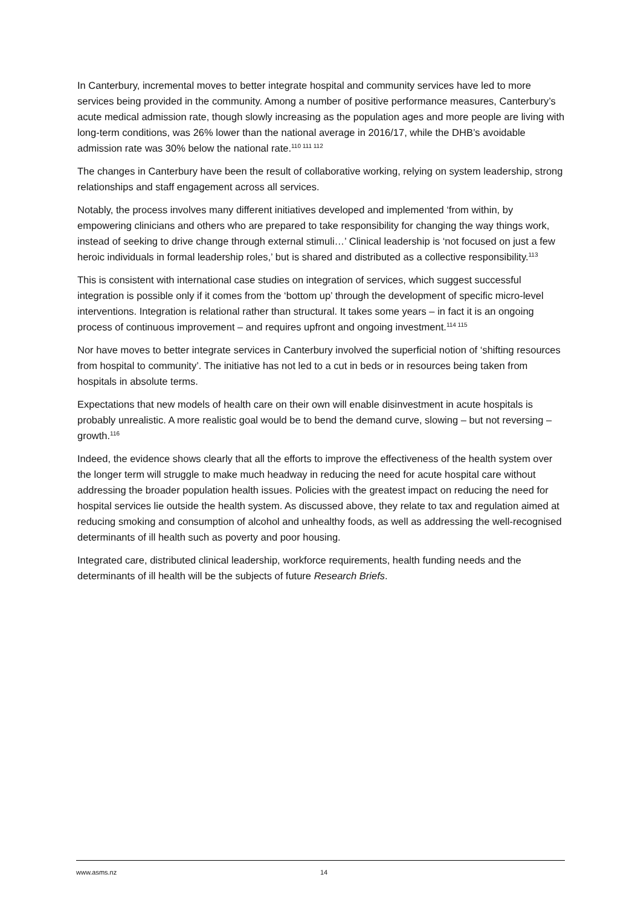In Canterbury, incremental moves to better integrate hospital and community services have led to more services being provided in the community. Among a number of positive performance measures, Canterbury’s acute medical admission rate, though slowly increasing as the population ages and more people are living with long-term conditions, was 26% lower than the national average in 2016/17, while the DHB’s avoidable admission rate was 30% below the national rate.<sup>110 111 112</sup>
The changes in Canterbury have been the result of collaborative working, relying on system leadership, strong relationships and staff engagement across all services.
Notably, the process involves many different initiatives developed and implemented ‘from within, by empowering clinicians and others who are prepared to take responsibility for changing the way things work, instead of seeking to drive change through external stimuli…’ Clinical leadership is ‘not focused on just a few heroic individuals in formal leadership roles,’ but is shared and distributed as a collective responsibility.<sup>113</sup>
This is consistent with international case studies on integration of services, which suggest successful integration is possible only if it comes from the ‘bottom up’ through the development of specific micro-level interventions. Integration is relational rather than structural. It takes some years – in fact it is an ongoing process of continuous improvement – and requires upfront and ongoing investment.<sup>114 115</sup>
Nor have moves to better integrate services in Canterbury involved the superficial notion of ‘shifting resources from hospital to community’. The initiative has not led to a cut in beds or in resources being taken from hospitals in absolute terms.
Expectations that new models of health care on their own will enable disinvestment in acute hospitals is probably unrealistic. A more realistic goal would be to bend the demand curve, slowing – but not reversing – growth.<sup>116</sup>
Indeed, the evidence shows clearly that all the efforts to improve the effectiveness of the health system over the longer term will struggle to make much headway in reducing the need for acute hospital care without addressing the broader population health issues. Policies with the greatest impact on reducing the need for hospital services lie outside the health system. As discussed above, they relate to tax and regulation aimed at reducing smoking and consumption of alcohol and unhealthy foods, as well as addressing the well-recognised determinants of ill health such as poverty and poor housing.
Integrated care, distributed clinical leadership, workforce requirements, health funding needs and the determinants of ill health will be the subjects of future Research Briefs.
www.asms.nz 14